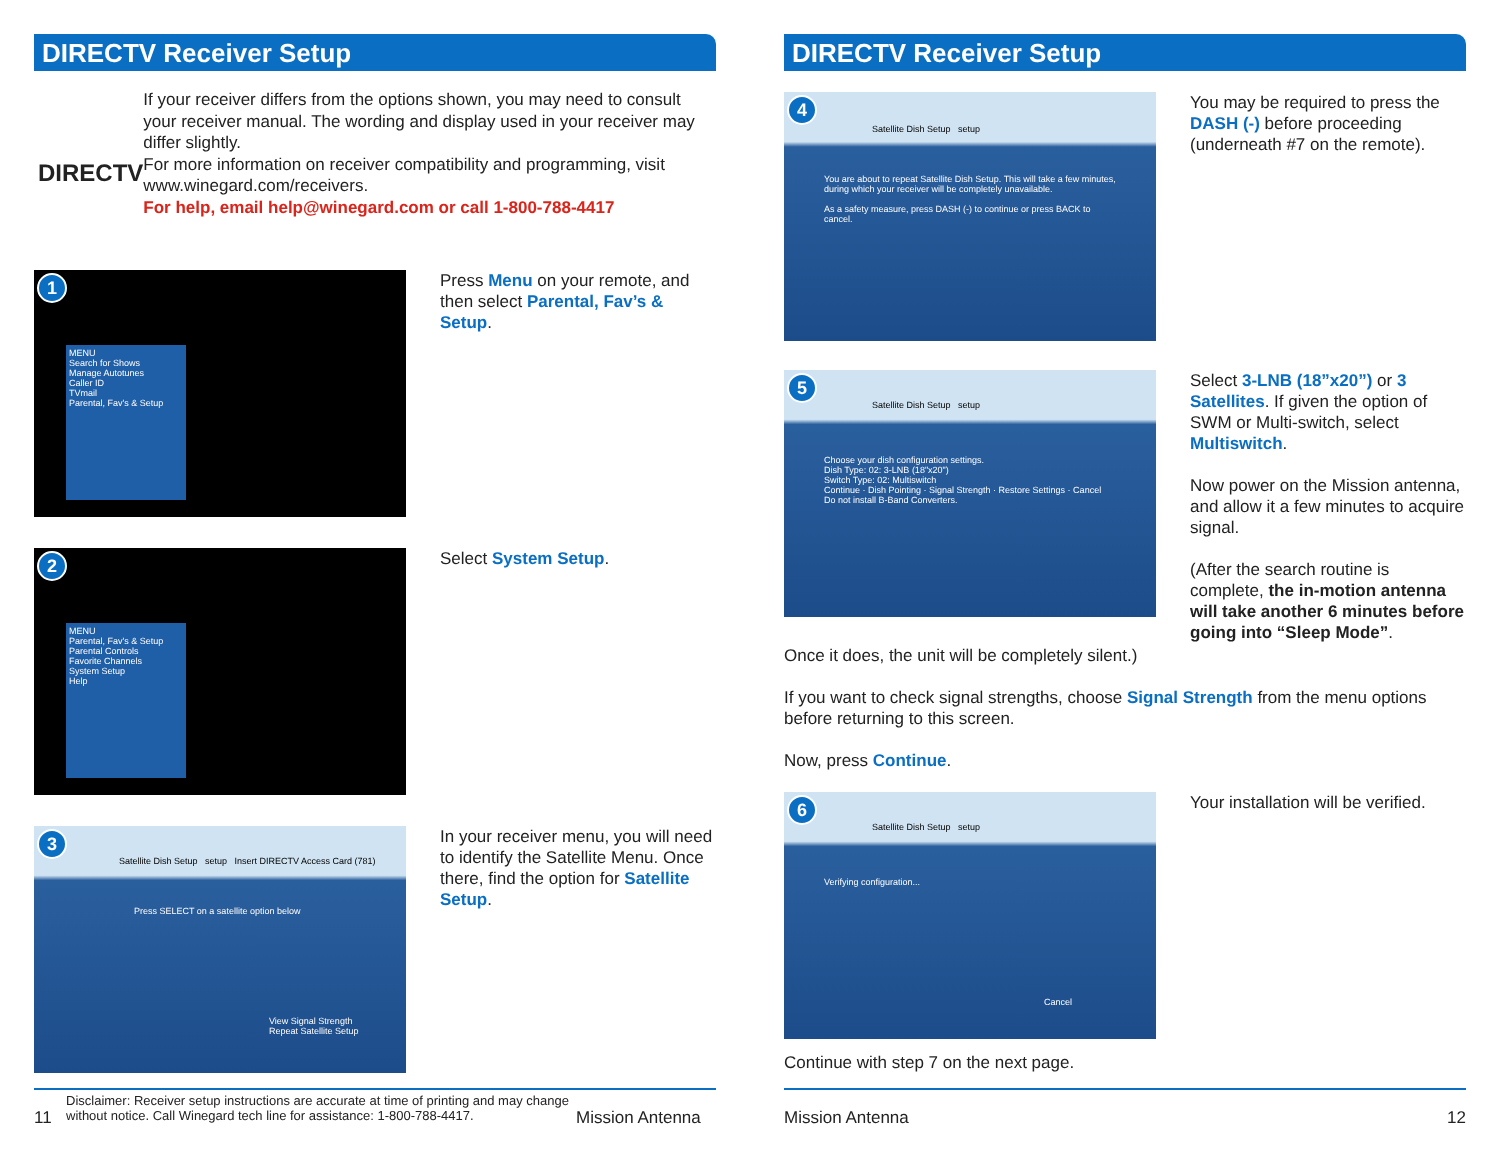DIRECTV Receiver Setup
DIRECTV
If your receiver differs from the options shown, you may need to consult your receiver manual. The wording and display used in your receiver may differ slightly.
For more information on receiver compatibility and programming, visit www.winegard.com/receivers.
For help, email help@winegard.com or call 1-800-788-4417
1
MENU
Search for Shows
Manage Autotunes
Caller ID
TVmail
Parental, Fav's & Setup
Press Menu on your remote, and then select Parental, Fav’s & Setup.
2
MENU
Parental, Fav's & Setup
Parental Controls
Favorite Channels
System Setup
Help
Select System Setup.
3
Satellite Dish Setup setup Insert DIRECTV Access Card (781)
Press SELECT on a satellite option below
View Signal Strength
Repeat Satellite Setup
In your receiver menu, you will need to identify the Satellite Menu. Once there, find the option for Satellite Setup.
11 Disclaimer: Receiver setup instructions are accurate at time of printing and may change without notice. Call Winegard tech line for assistance: 1-800-788-4417. Mission Antenna
DIRECTV Receiver Setup
4
Satellite Dish Setup setup
You are about to repeat Satellite Dish Setup. This will take a few minutes, during which your receiver will be completely unavailable.
As a safety measure, press DASH (-) to continue or press BACK to cancel.
You may be required to press the DASH (-) before proceeding (underneath #7 on the remote).
5
Satellite Dish Setup setup
Choose your dish configuration settings.
Dish Type: 02: 3-LNB (18"x20")
Switch Type: 02: Multiswitch
Continue · Dish Pointing · Signal Strength · Restore Settings · Cancel
Do not install B-Band Converters.
Select 3-LNB (18”x20”) or 3 Satellites. If given the option of SWM or Multi-switch, select Multiswitch.
Now power on the Mission antenna, and allow it a few minutes to acquire signal.
(After the search routine is complete, the in-motion antenna will take another 6 minutes before going into “Sleep Mode”.
Once it does, the unit will be completely silent.)
If you want to check signal strengths, choose Signal Strength from the menu options before returning to this screen.
Now, press Continue.
6
Satellite Dish Setup setup
Verifying configuration...
Cancel
Your installation will be verified.
Continue with step 7 on the next page.
Mission Antenna 12